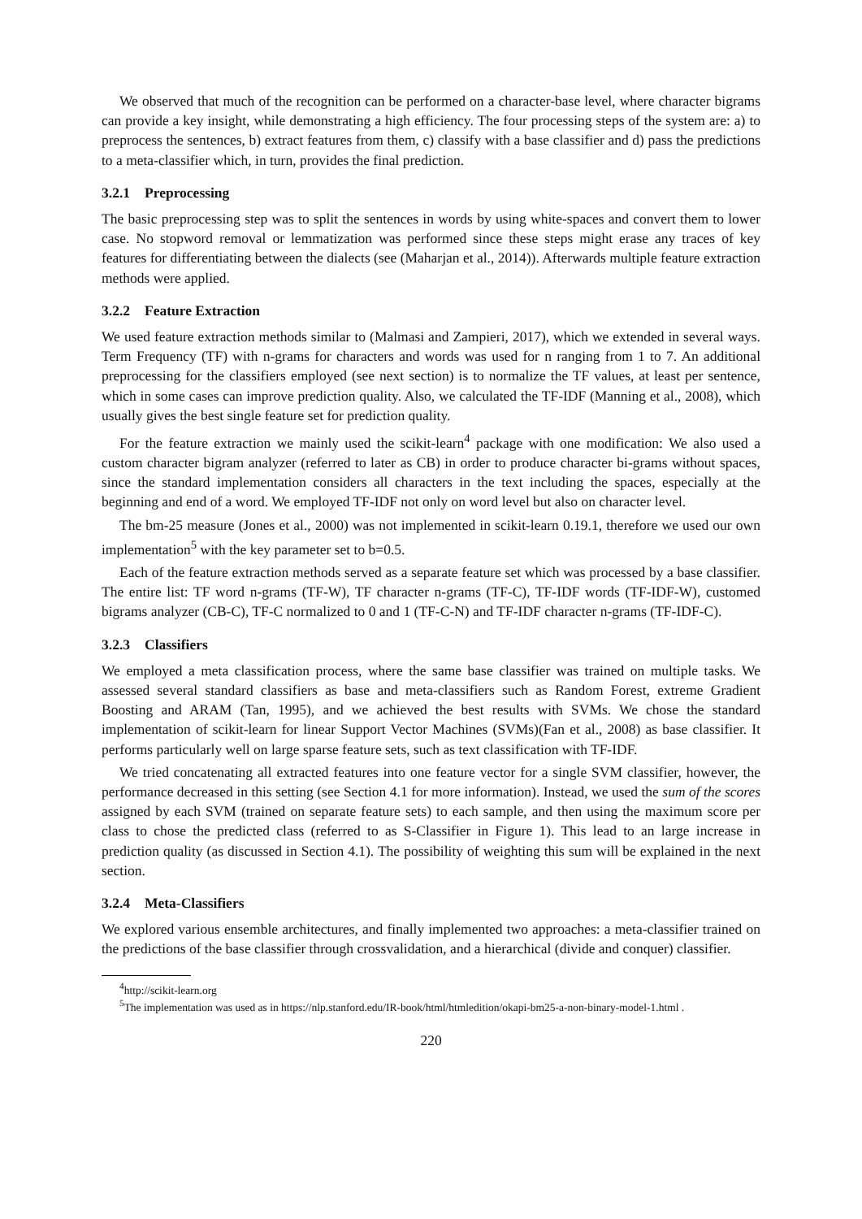We observed that much of the recognition can be performed on a character-base level, where character bigrams can provide a key insight, while demonstrating a high efficiency. The four processing steps of the system are: a) to preprocess the sentences, b) extract features from them, c) classify with a base classifier and d) pass the predictions to a meta-classifier which, in turn, provides the final prediction.
3.2.1 Preprocessing
The basic preprocessing step was to split the sentences in words by using white-spaces and convert them to lower case. No stopword removal or lemmatization was performed since these steps might erase any traces of key features for differentiating between the dialects (see (Maharjan et al., 2014)). Afterwards multiple feature extraction methods were applied.
3.2.2 Feature Extraction
We used feature extraction methods similar to (Malmasi and Zampieri, 2017), which we extended in several ways. Term Frequency (TF) with n-grams for characters and words was used for n ranging from 1 to 7. An additional preprocessing for the classifiers employed (see next section) is to normalize the TF values, at least per sentence, which in some cases can improve prediction quality. Also, we calculated the TF-IDF (Manning et al., 2008), which usually gives the best single feature set for prediction quality.
For the feature extraction we mainly used the scikit-learn<sup>4</sup> package with one modification: We also used a custom character bigram analyzer (referred to later as CB) in order to produce character bi-grams without spaces, since the standard implementation considers all characters in the text including the spaces, especially at the beginning and end of a word. We employed TF-IDF not only on word level but also on character level.
The bm-25 measure (Jones et al., 2000) was not implemented in scikit-learn 0.19.1, therefore we used our own implementation<sup>5</sup> with the key parameter set to b=0.5.
Each of the feature extraction methods served as a separate feature set which was processed by a base classifier. The entire list: TF word n-grams (TF-W), TF character n-grams (TF-C), TF-IDF words (TF-IDF-W), customed bigrams analyzer (CB-C), TF-C normalized to 0 and 1 (TF-C-N) and TF-IDF character n-grams (TF-IDF-C).
3.2.3 Classifiers
We employed a meta classification process, where the same base classifier was trained on multiple tasks. We assessed several standard classifiers as base and meta-classifiers such as Random Forest, extreme Gradient Boosting and ARAM (Tan, 1995), and we achieved the best results with SVMs. We chose the standard implementation of scikit-learn for linear Support Vector Machines (SVMs)(Fan et al., 2008) as base classifier. It performs particularly well on large sparse feature sets, such as text classification with TF-IDF.
We tried concatenating all extracted features into one feature vector for a single SVM classifier, however, the performance decreased in this setting (see Section 4.1 for more information). Instead, we used the sum of the scores assigned by each SVM (trained on separate feature sets) to each sample, and then using the maximum score per class to chose the predicted class (referred to as S-Classifier in Figure 1). This lead to an large increase in prediction quality (as discussed in Section 4.1). The possibility of weighting this sum will be explained in the next section.
3.2.4 Meta-Classifiers
We explored various ensemble architectures, and finally implemented two approaches: a meta-classifier trained on the predictions of the base classifier through crossvalidation, and a hierarchical (divide and conquer) classifier.
<sup>4</sup> http://scikit-learn.org
<sup>5</sup> The implementation was used as in https://nlp.stanford.edu/IR-book/html/htmledition/okapi-bm25-a-non-binary-model-1.html .
220